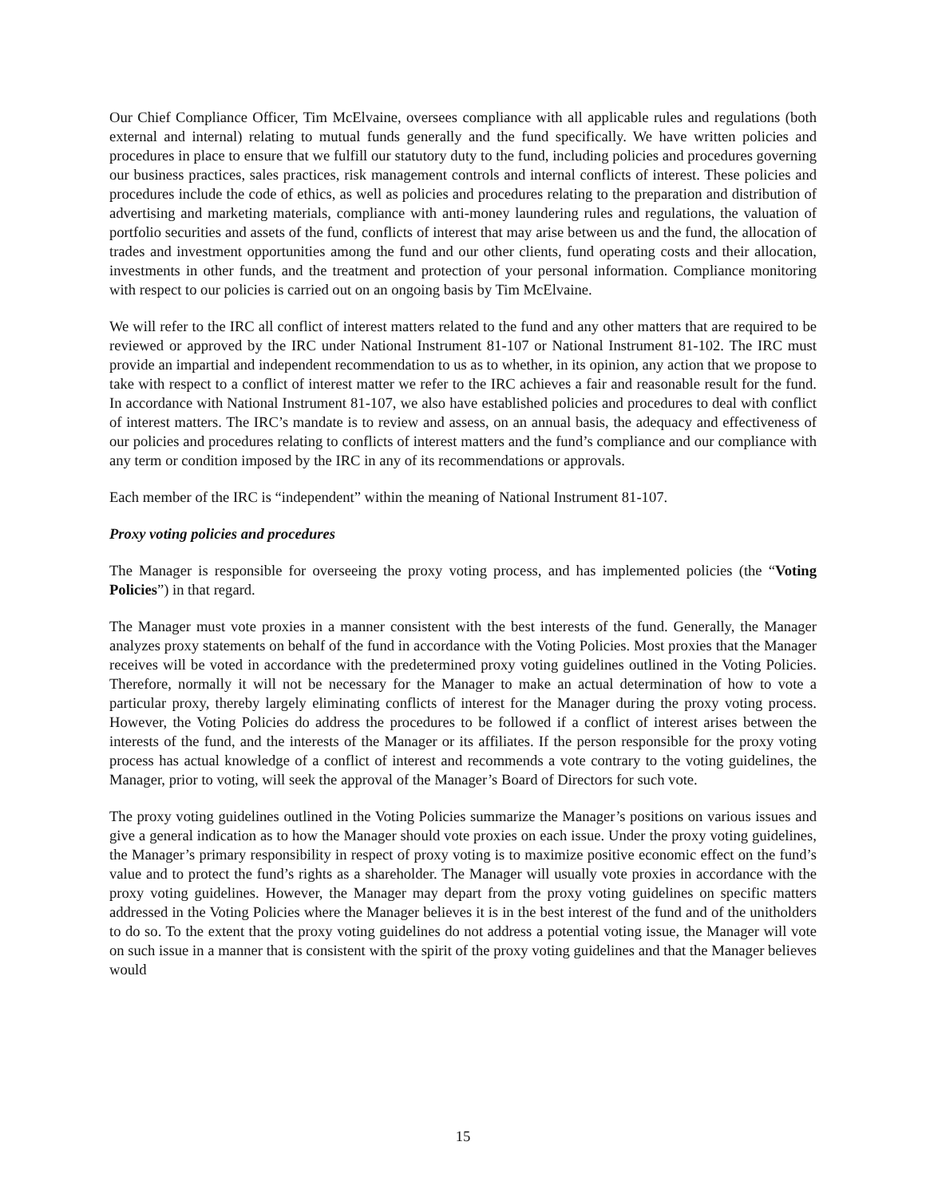Our Chief Compliance Officer, Tim McElvaine, oversees compliance with all applicable rules and regulations (both external and internal) relating to mutual funds generally and the fund specifically. We have written policies and procedures in place to ensure that we fulfill our statutory duty to the fund, including policies and procedures governing our business practices, sales practices, risk management controls and internal conflicts of interest. These policies and procedures include the code of ethics, as well as policies and procedures relating to the preparation and distribution of advertising and marketing materials, compliance with anti-money laundering rules and regulations, the valuation of portfolio securities and assets of the fund, conflicts of interest that may arise between us and the fund, the allocation of trades and investment opportunities among the fund and our other clients, fund operating costs and their allocation, investments in other funds, and the treatment and protection of your personal information. Compliance monitoring with respect to our policies is carried out on an ongoing basis by Tim McElvaine.
We will refer to the IRC all conflict of interest matters related to the fund and any other matters that are required to be reviewed or approved by the IRC under National Instrument 81-107 or National Instrument 81-102. The IRC must provide an impartial and independent recommendation to us as to whether, in its opinion, any action that we propose to take with respect to a conflict of interest matter we refer to the IRC achieves a fair and reasonable result for the fund. In accordance with National Instrument 81-107, we also have established policies and procedures to deal with conflict of interest matters. The IRC’s mandate is to review and assess, on an annual basis, the adequacy and effectiveness of our policies and procedures relating to conflicts of interest matters and the fund’s compliance and our compliance with any term or condition imposed by the IRC in any of its recommendations or approvals.
Each member of the IRC is “independent” within the meaning of National Instrument 81-107.
Proxy voting policies and procedures
The Manager is responsible for overseeing the proxy voting process, and has implemented policies (the “Voting Policies”) in that regard.
The Manager must vote proxies in a manner consistent with the best interests of the fund. Generally, the Manager analyzes proxy statements on behalf of the fund in accordance with the Voting Policies. Most proxies that the Manager receives will be voted in accordance with the predetermined proxy voting guidelines outlined in the Voting Policies. Therefore, normally it will not be necessary for the Manager to make an actual determination of how to vote a particular proxy, thereby largely eliminating conflicts of interest for the Manager during the proxy voting process. However, the Voting Policies do address the procedures to be followed if a conflict of interest arises between the interests of the fund, and the interests of the Manager or its affiliates. If the person responsible for the proxy voting process has actual knowledge of a conflict of interest and recommends a vote contrary to the voting guidelines, the Manager, prior to voting, will seek the approval of the Manager’s Board of Directors for such vote.
The proxy voting guidelines outlined in the Voting Policies summarize the Manager’s positions on various issues and give a general indication as to how the Manager should vote proxies on each issue. Under the proxy voting guidelines, the Manager’s primary responsibility in respect of proxy voting is to maximize positive economic effect on the fund’s value and to protect the fund’s rights as a shareholder. The Manager will usually vote proxies in accordance with the proxy voting guidelines. However, the Manager may depart from the proxy voting guidelines on specific matters addressed in the Voting Policies where the Manager believes it is in the best interest of the fund and of the unitholders to do so. To the extent that the proxy voting guidelines do not address a potential voting issue, the Manager will vote on such issue in a manner that is consistent with the spirit of the proxy voting guidelines and that the Manager believes would
15